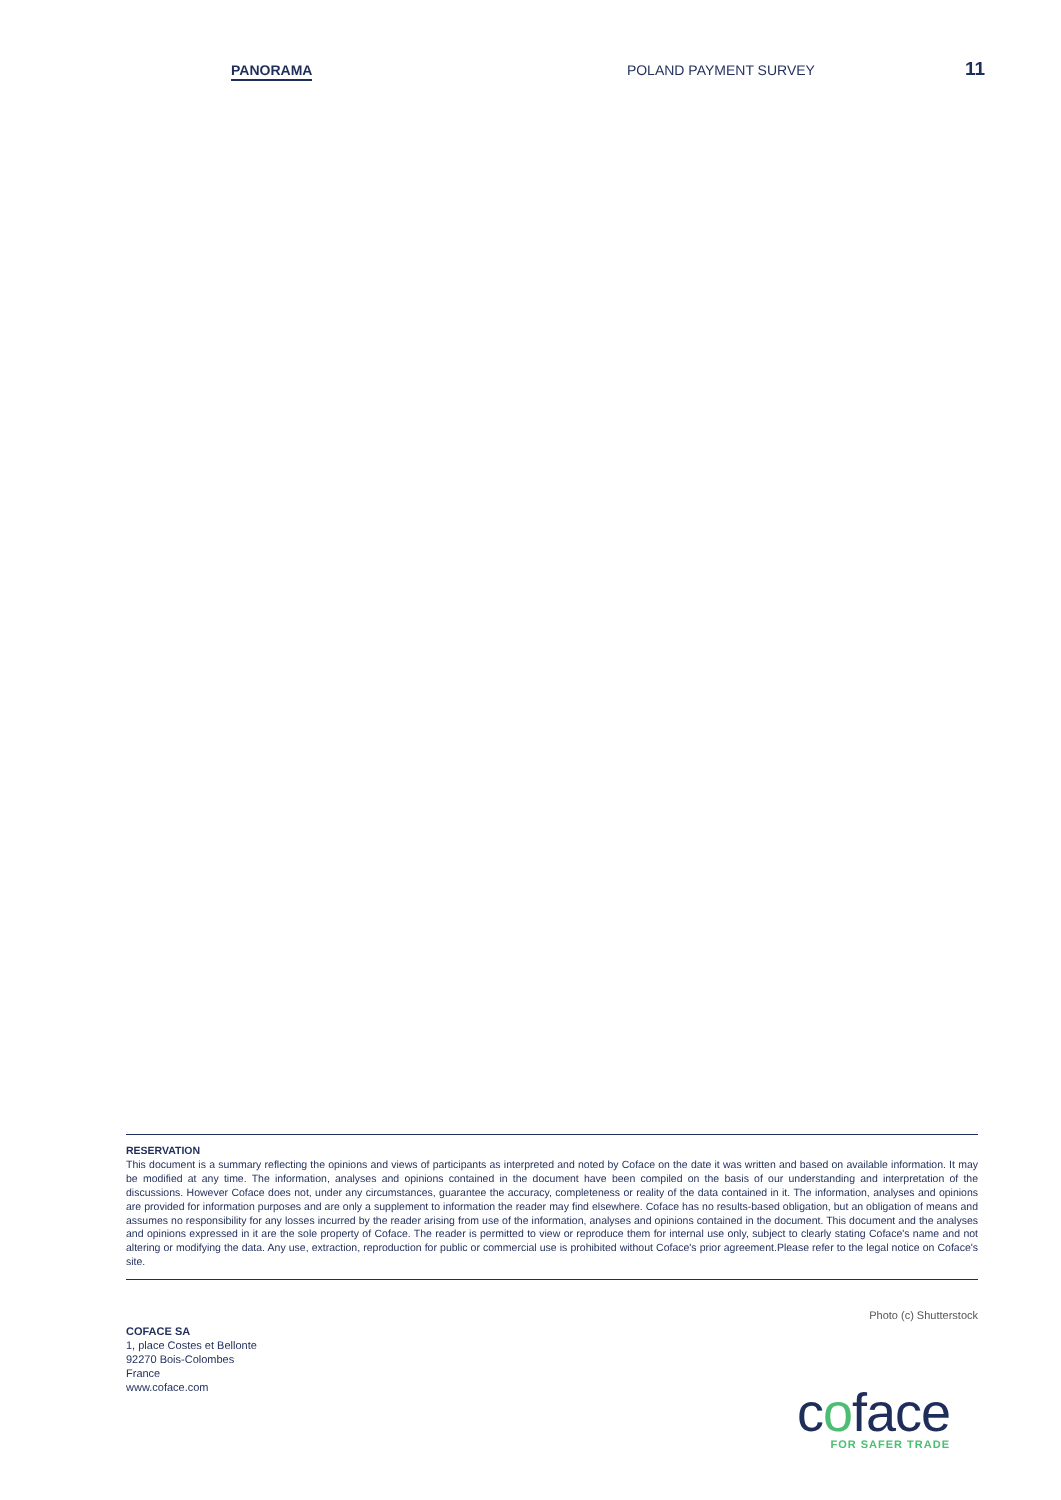PANORAMA POLAND PAYMENT SURVEY 11
RESERVATION
This document is a summary reflecting the opinions and views of participants as interpreted and noted by Coface on the date it was written and based on available information. It may be modified at any time. The information, analyses and opinions contained in the document have been compiled on the basis of our understanding and interpretation of the discussions. However Coface does not, under any circumstances, guarantee the accuracy, completeness or reality of the data contained in it. The information, analyses and opinions are provided for information purposes and are only a supplement to information the reader may find elsewhere. Coface has no results-based obligation, but an obligation of means and assumes no responsibility for any losses incurred by the reader arising from use of the information, analyses and opinions contained in the document. This document and the analyses and opinions expressed in it are the sole property of Coface. The reader is permitted to view or reproduce them for internal use only, subject to clearly stating Coface's name and not altering or modifying the data. Any use, extraction, reproduction for public or commercial use is prohibited without Coface's prior agreement.Please refer to the legal notice on Coface's site.
Photo (c) Shutterstock
COFACE SA
1, place Costes et Bellonte
92270 Bois-Colombes
France
www.coface.com
coface
FOR SAFER TRADE